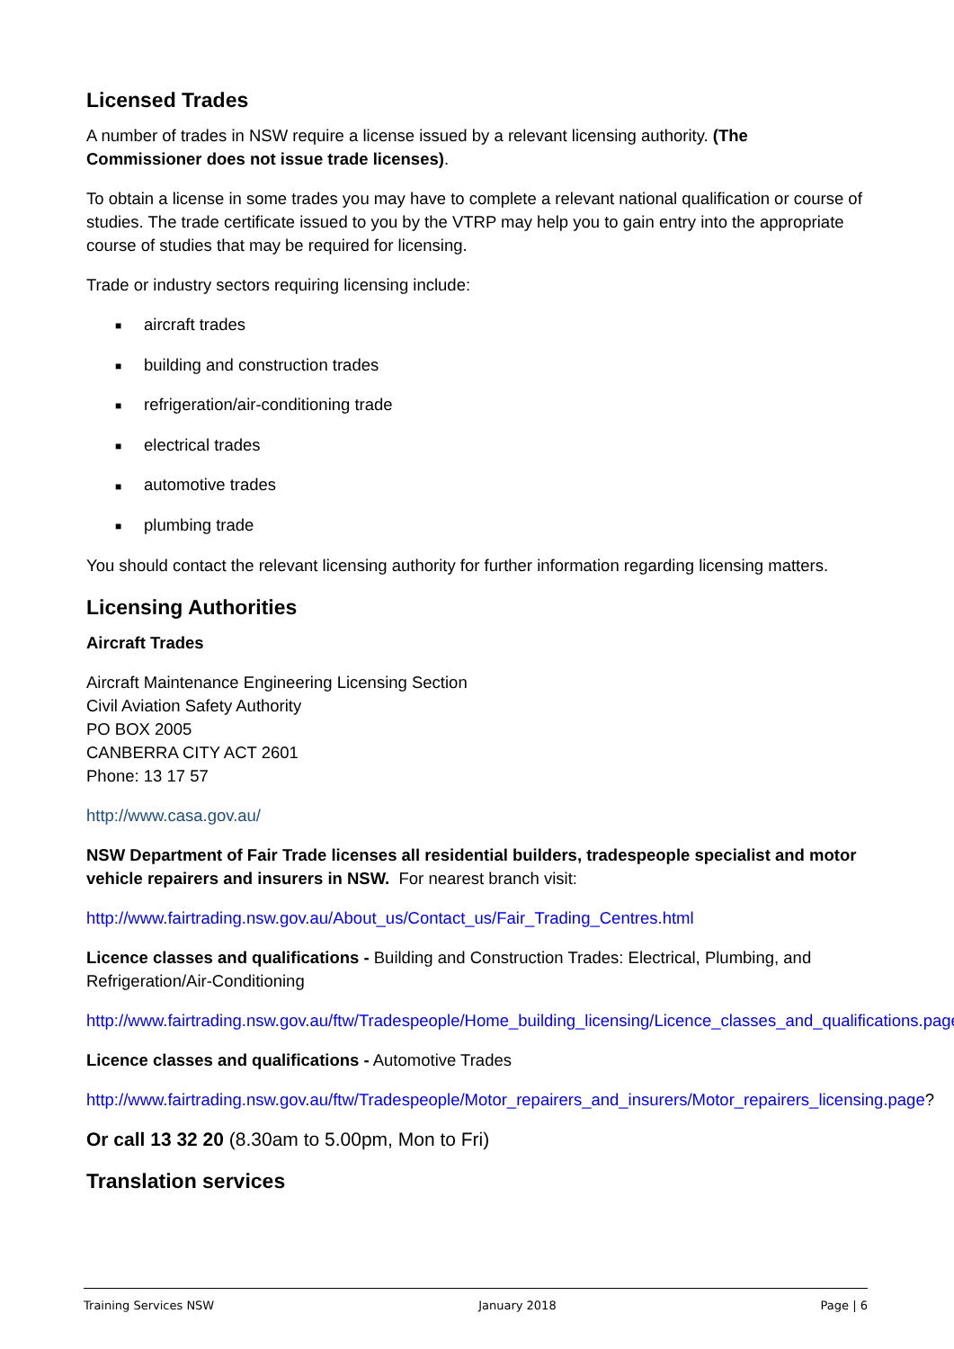Licensed Trades
A number of trades in NSW require a license issued by a relevant licensing authority. (The Commissioner does not issue trade licenses).
To obtain a license in some trades you may have to complete a relevant national qualification or course of studies. The trade certificate issued to you by the VTRP may help you to gain entry into the appropriate course of studies that may be required for licensing.
Trade or industry sectors requiring licensing include:
■ aircraft trades
■ building and construction trades
■ refrigeration/air-conditioning trade
■ electrical trades
■ automotive trades
■ plumbing trade
You should contact the relevant licensing authority for further information regarding licensing matters.
Licensing Authorities
Aircraft Trades
Aircraft Maintenance Engineering Licensing Section
Civil Aviation Safety Authority
PO BOX 2005
CANBERRA CITY ACT 2601
Phone: 13 17 57
http://www.casa.gov.au/
NSW Department of Fair Trade licenses all residential builders, tradespeople specialist and motor vehicle repairers and insurers in NSW. For nearest branch visit:
http://www.fairtrading.nsw.gov.au/About_us/Contact_us/Fair_Trading_Centres.html
Licence classes and qualifications - Building and Construction Trades: Electrical, Plumbing, and Refrigeration/Air-Conditioning
http://www.fairtrading.nsw.gov.au/ftw/Tradespeople/Home_building_licensing/Licence_classes_and_qualifications.page
Licence classes and qualifications - Automotive Trades
http://www.fairtrading.nsw.gov.au/ftw/Tradespeople/Motor_repairers_and_insurers/Motor_repairers_licensing.page?
Or call 13 32 20 (8.30am to 5.00pm, Mon to Fri)
Translation services
Training Services NSW January 2018 Page | 6